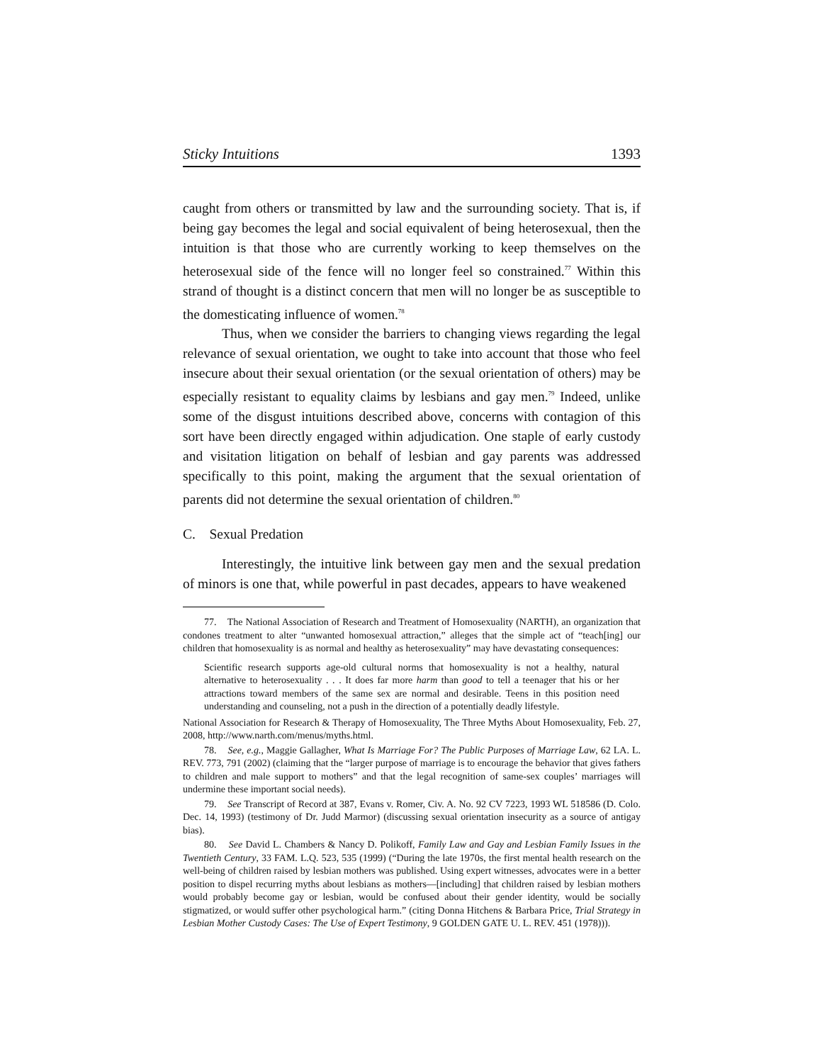Sticky Intuitions 1393
caught from others or transmitted by law and the surrounding society. That is, if being gay becomes the legal and social equivalent of being heterosexual, then the intuition is that those who are currently working to keep themselves on the heterosexual side of the fence will no longer feel so constrained.<sup>77</sup> Within this strand of thought is a distinct concern that men will no longer be as susceptible to the domesticating influence of women.<sup>78</sup>
Thus, when we consider the barriers to changing views regarding the legal relevance of sexual orientation, we ought to take into account that those who feel insecure about their sexual orientation (or the sexual orientation of others) may be especially resistant to equality claims by lesbians and gay men.<sup>79</sup> Indeed, unlike some of the disgust intuitions described above, concerns with contagion of this sort have been directly engaged within adjudication. One staple of early custody and visitation litigation on behalf of lesbian and gay parents was addressed specifically to this point, making the argument that the sexual orientation of parents did not determine the sexual orientation of children.<sup>80</sup>
C. Sexual Predation
Interestingly, the intuitive link between gay men and the sexual predation of minors is one that, while powerful in past decades, appears to have weakened
77. The National Association of Research and Treatment of Homosexuality (NARTH), an organization that condones treatment to alter “unwanted homosexual attraction,” alleges that the simple act of “teach[ing] our children that homosexuality is as normal and healthy as heterosexuality” may have devastating consequences:
Scientific research supports age-old cultural norms that homosexuality is not a healthy, natural alternative to heterosexuality . . . It does far more harm than good to tell a teenager that his or her attractions toward members of the same sex are normal and desirable. Teens in this position need understanding and counseling, not a push in the direction of a potentially deadly lifestyle.
National Association for Research & Therapy of Homosexuality, The Three Myths About Homosexuality, Feb. 27, 2008, http://www.narth.com/menus/myths.html.
78. See, e.g., Maggie Gallagher, What Is Marriage For? The Public Purposes of Marriage Law, 62 LA. L. REV. 773, 791 (2002) (claiming that the “larger purpose of marriage is to encourage the behavior that gives fathers to children and male support to mothers” and that the legal recognition of same-sex couples’ marriages will undermine these important social needs).
79. See Transcript of Record at 387, Evans v. Romer, Civ. A. No. 92 CV 7223, 1993 WL 518586 (D. Colo. Dec. 14, 1993) (testimony of Dr. Judd Marmor) (discussing sexual orientation insecurity as a source of antigay bias).
80. See David L. Chambers & Nancy D. Polikoff, Family Law and Gay and Lesbian Family Issues in the Twentieth Century, 33 FAM. L.Q. 523, 535 (1999) (“During the late 1970s, the first mental health research on the well-being of children raised by lesbian mothers was published. Using expert witnesses, advocates were in a better position to dispel recurring myths about lesbians as mothers—[including] that children raised by lesbian mothers would probably become gay or lesbian, would be confused about their gender identity, would be socially stigmatized, or would suffer other psychological harm.” (citing Donna Hitchens & Barbara Price, Trial Strategy in Lesbian Mother Custody Cases: The Use of Expert Testimony, 9 GOLDEN GATE U. L. REV. 451 (1978))).